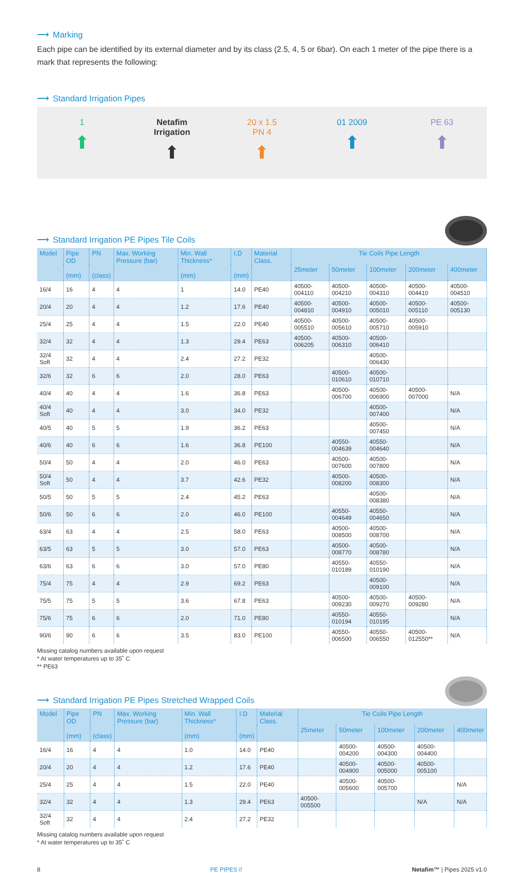⟶ Marking
Each pipe can be identified by its external diameter and by its class (2.5, 4, 5 or 6bar). On each 1 meter of the pipe there is a mark that represents the following:
⟶ Standard Irrigation Pipes
1
⬆
Netafim
Irrigation
⬆
20 x 1.5
PN 4
⬆
01 2009
⬆
PE 63
⬆
⟶ Standard Irrigation PE Pipes Tile Coils
| Model | Pipe OD (mm) | PN (class) | Max. Working Pressure (bar) | Min. Wall Thickness* (mm) | I.D (mm) | Material Class. | Tie Coils Pipe Length | | | | |
| --- | --- | --- | --- | --- | --- | --- | --- | --- | --- | --- | --- |
| | | | | | | | 25meter | 50meter | 100meter | 200meter | 400meter |
| 16/4 | 16 | 4 | 4 | 1 | 14.0 | PE40 | 40500-004110 | 40500-004210 | 40500-004310 | 40500-004410 | 40500-004510 |
| 20/4 | 20 | 4 | 4 | 1.2 | 17.6 | PE40 | 40500-004810 | 40500-004910 | 40500-005010 | 40500-005110 | 40500-005130 |
| 25/4 | 25 | 4 | 4 | 1.5 | 22.0 | PE40 | 40500-005510 | 40500-005610 | 40500-005710 | 40500-005910 | |
| 32/4 | 32 | 4 | 4 | 1.3 | 29.4 | PE63 | 40500-006205 | 40500-006310 | 40500-006410 | | |
| 32/4 Soft | 32 | 4 | 4 | 2.4 | 27.2 | PE32 | | | 40500-006430 | | |
| 32/6 | 32 | 6 | 6 | 2.0 | 28.0 | PE63 | | 40500-010610 | 40500-010710 | | |
| 40/4 | 40 | 4 | 4 | 1.6 | 36.8 | PE63 | | 40500-006700 | 40500-006900 | 40500-007000 | N/A |
| 40/4 Soft | 40 | 4 | 4 | 3.0 | 34.0 | PE32 | | | 40500-007400 | | N/A |
| 40/5 | 40 | 5 | 5 | 1.9 | 36.2 | PE63 | | | 40500-007450 | | N/A |
| 40/6 | 40 | 6 | 6 | 1.6 | 36.8 | PE100 | | 40550-004639 | 40550-004640 | | N/A |
| 50/4 | 50 | 4 | 4 | 2.0 | 46.0 | PE63 | | 40500-007600 | 40500-007800 | | N/A |
| 50/4 Soft | 50 | 4 | 4 | 3.7 | 42.6 | PE32 | | 40500-008200 | 40500-008300 | | N/A |
| 50/5 | 50 | 5 | 5 | 2.4 | 45.2 | PE63 | | | 40500-008380 | | N/A |
| 50/6 | 50 | 6 | 6 | 2.0 | 46.0 | PE100 | | 40550-004649 | 40550-004650 | | N/A |
| 63/4 | 63 | 4 | 4 | 2.5 | 58.0 | PE63 | | 40500-008500 | 40500-008700 | | N/A |
| 63/5 | 63 | 5 | 5 | 3.0 | 57.0 | PE63 | | 40500-008770 | 40500-008780 | | N/A |
| 63/6 | 63 | 6 | 6 | 3.0 | 57.0 | PE80 | | 40550-010189 | 40550-010190 | | N/A |
| 75/4 | 75 | 4 | 4 | 2.9 | 69.2 | PE63 | | | 40500-009100 | | N/A |
| 75/5 | 75 | 5 | 5 | 3.6 | 67.8 | PE63 | | 40500-009230 | 40500-009270 | 40500-009280 | N/A |
| 75/6 | 75 | 6 | 6 | 2.0 | 71.0 | PE80 | | 40550-010194 | 40550-010195 | | N/A |
| 90/6 | 90 | 6 | 6 | 3.5 | 83.0 | PE100 | | 40550-006500 | 40550-006550 | 40500-012550** | N/A |
Missing catalog numbers available upon request
* At water temperatures up to 35˚ C
** PE63
⟶ Standard Irrigation PE Pipes Stretched Wrapped Coils
| Model | Pipe OD (mm) | PN (class) | Max. Working Pressure (bar) | Min. Wall Thickness* (mm) | I.D (mm) | Material Class. | Tie Coils Pipe Length | | | | |
| --- | --- | --- | --- | --- | --- | --- | --- | --- | --- | --- | --- |
| | | | | | | | 25meter | 50meter | 100meter | 200meter | 400meter |
| 16/4 | 16 | 4 | 4 | 1.0 | 14.0 | PE40 | | 40500-004200 | 40500-004300 | 40500-004400 | |
| 20/4 | 20 | 4 | 4 | 1.2 | 17.6 | PE40 | | 40500-004900 | 40500-005000 | 40500-005100 | |
| 25/4 | 25 | 4 | 4 | 1.5 | 22.0 | PE40 | | 40500-005600 | 40500-005700 | | N/A |
| 32/4 | 32 | 4 | 4 | 1.3 | 29.4 | PE63 | 40500-005500 | | | N/A | N/A |
| 32/4 Soft | 32 | 4 | 4 | 2.4 | 27.2 | PE32 | | | | | |
Missing catalog numbers available upon request
* At water temperatures up to 35˚ C
8 PE PIPES // Netafim™ | Pipes 2025 v1.0